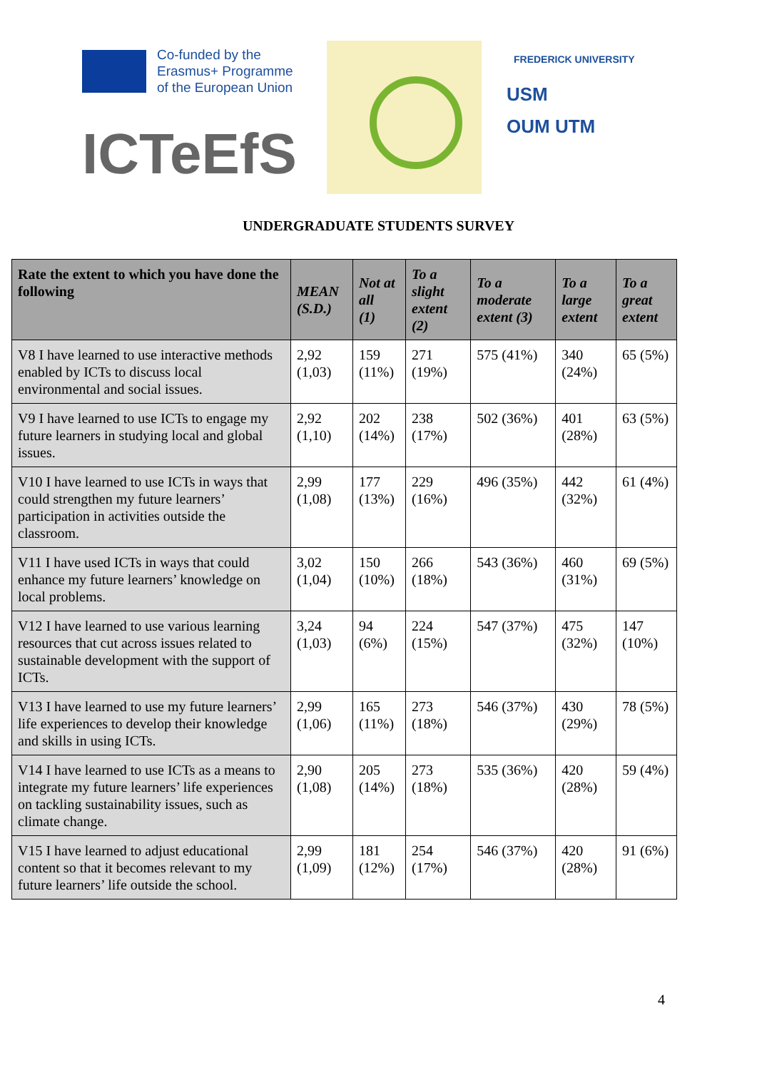Co-funded by the
Erasmus+ Programme
of the European Union
ICTeEfS
FREDERICK UNIVERSITY
USM
OUM UTM
UNDERGRADUATE STUDENTS SURVEY
| Rate the extent to which you have done the following | MEAN (S.D.) | Not at all (1) | To a slight extent (2) | To a moderate extent (3) | To a large extent | To a great extent |
| --- | --- | --- | --- | --- | --- | --- |
| V8 I have learned to use interactive methods enabled by ICTs to discuss local environmental and social issues. | 2,92 (1,03) | 159 (11%) | 271 (19%) | 575 (41%) | 340 (24%) | 65 (5%) |
| V9 I have learned to use ICTs to engage my future learners in studying local and global issues. | 2,92 (1,10) | 202 (14%) | 238 (17%) | 502 (36%) | 401 (28%) | 63 (5%) |
| V10 I have learned to use ICTs in ways that could strengthen my future learners’ participation in activities outside the classroom. | 2,99 (1,08) | 177 (13%) | 229 (16%) | 496 (35%) | 442 (32%) | 61 (4%) |
| V11 I have used ICTs in ways that could enhance my future learners’ knowledge on local problems. | 3,02 (1,04) | 150 (10%) | 266 (18%) | 543 (36%) | 460 (31%) | 69 (5%) |
| V12 I have learned to use various learning resources that cut across issues related to sustainable development with the support of ICTs. | 3,24 (1,03) | 94 (6%) | 224 (15%) | 547 (37%) | 475 (32%) | 147 (10%) |
| V13 I have learned to use my future learners’ life experiences to develop their knowledge and skills in using ICTs. | 2,99 (1,06) | 165 (11%) | 273 (18%) | 546 (37%) | 430 (29%) | 78 (5%) |
| V14 I have learned to use ICTs as a means to integrate my future learners’ life experiences on tackling sustainability issues, such as climate change. | 2,90 (1,08) | 205 (14%) | 273 (18%) | 535 (36%) | 420 (28%) | 59 (4%) |
| V15 I have learned to adjust educational content so that it becomes relevant to my future learners’ life outside the school. | 2,99 (1,09) | 181 (12%) | 254 (17%) | 546 (37%) | 420 (28%) | 91 (6%) |
4